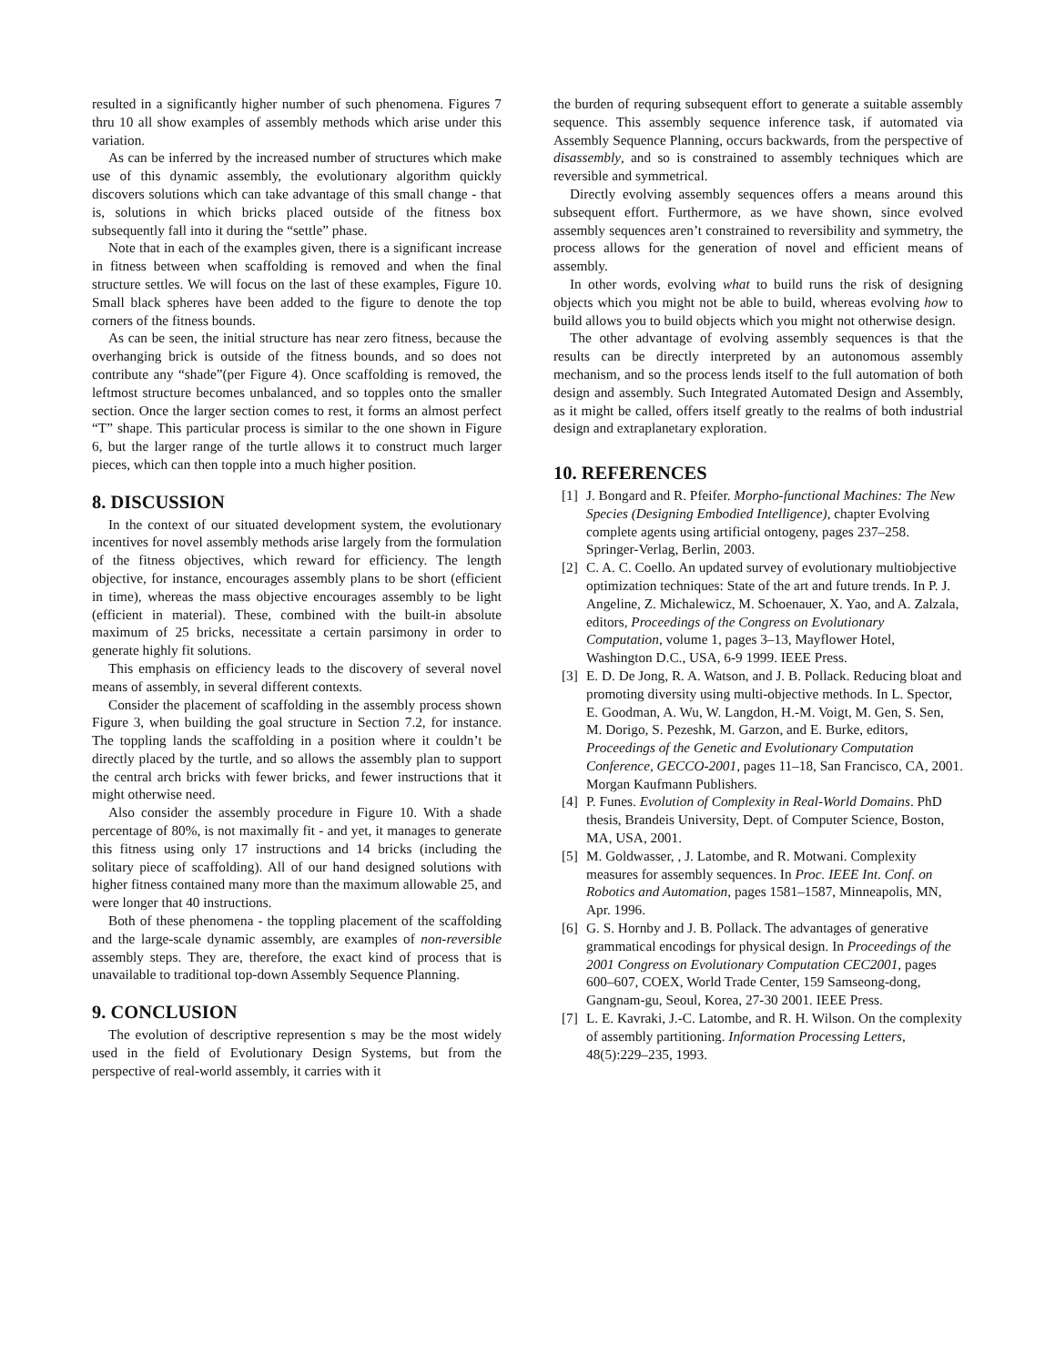resulted in a significantly higher number of such phenomena. Figures 7 thru 10 all show examples of assembly methods which arise under this variation.
As can be inferred by the increased number of structures which make use of this dynamic assembly, the evolutionary algorithm quickly discovers solutions which can take advantage of this small change - that is, solutions in which bricks placed outside of the fitness box subsequently fall into it during the “settle” phase.
Note that in each of the examples given, there is a significant increase in fitness between when scaffolding is removed and when the final structure settles. We will focus on the last of these examples, Figure 10. Small black spheres have been added to the figure to denote the top corners of the fitness bounds.
As can be seen, the initial structure has near zero fitness, because the overhanging brick is outside of the fitness bounds, and so does not contribute any “shade”(per Figure 4). Once scaffolding is removed, the leftmost structure becomes unbalanced, and so topples onto the smaller section. Once the larger section comes to rest, it forms an almost perfect “T” shape. This particular process is similar to the one shown in Figure 6, but the larger range of the turtle allows it to construct much larger pieces, which can then topple into a much higher position.
8. DISCUSSION
In the context of our situated development system, the evolutionary incentives for novel assembly methods arise largely from the formulation of the fitness objectives, which reward for efficiency. The length objective, for instance, encourages assembly plans to be short (efficient in time), whereas the mass objective encourages assembly to be light (efficient in material). These, combined with the built-in absolute maximum of 25 bricks, necessitate a certain parsimony in order to generate highly fit solutions.
This emphasis on efficiency leads to the discovery of several novel means of assembly, in several different contexts.
Consider the placement of scaffolding in the assembly process shown Figure 3, when building the goal structure in Section 7.2, for instance. The toppling lands the scaffolding in a position where it couldn’t be directly placed by the turtle, and so allows the assembly plan to support the central arch bricks with fewer bricks, and fewer instructions that it might otherwise need.
Also consider the assembly procedure in Figure 10. With a shade percentage of 80%, is not maximally fit - and yet, it manages to generate this fitness using only 17 instructions and 14 bricks (including the solitary piece of scaffolding). All of our hand designed solutions with higher fitness contained many more than the maximum allowable 25, and were longer that 40 instructions.
Both of these phenomena - the toppling placement of the scaffolding and the large-scale dynamic assembly, are examples of non-reversible assembly steps. They are, therefore, the exact kind of process that is unavailable to traditional top-down Assembly Sequence Planning.
9. CONCLUSION
The evolution of descriptive represention s may be the most widely used in the field of Evolutionary Design Systems, but from the perspective of real-world assembly, it carries with it
the burden of requring subsequent effort to generate a suitable assembly sequence. This assembly sequence inference task, if automated via Assembly Sequence Planning, occurs backwards, from the perspective of disassembly, and so is constrained to assembly techniques which are reversible and symmetrical.
Directly evolving assembly sequences offers a means around this subsequent effort. Furthermore, as we have shown, since evolved assembly sequences aren’t constrained to reversibility and symmetry, the process allows for the generation of novel and efficient means of assembly.
In other words, evolving what to build runs the risk of designing objects which you might not be able to build, whereas evolving how to build allows you to build objects which you might not otherwise design.
The other advantage of evolving assembly sequences is that the results can be directly interpreted by an autonomous assembly mechanism, and so the process lends itself to the full automation of both design and assembly. Such Integrated Automated Design and Assembly, as it might be called, offers itself greatly to the realms of both industrial design and extraplanetary exploration.
10. REFERENCES
[1] J. Bongard and R. Pfeifer. Morpho-functional Machines: The New Species (Designing Embodied Intelligence), chapter Evolving complete agents using artificial ontogeny, pages 237–258. Springer-Verlag, Berlin, 2003.
[2] C. A. C. Coello. An updated survey of evolutionary multiobjective optimization techniques: State of the art and future trends. In P. J. Angeline, Z. Michalewicz, M. Schoenauer, X. Yao, and A. Zalzala, editors, Proceedings of the Congress on Evolutionary Computation, volume 1, pages 3–13, Mayflower Hotel, Washington D.C., USA, 6-9 1999. IEEE Press.
[3] E. D. De Jong, R. A. Watson, and J. B. Pollack. Reducing bloat and promoting diversity using multi-objective methods. In L. Spector, E. Goodman, A. Wu, W. Langdon, H.-M. Voigt, M. Gen, S. Sen, M. Dorigo, S. Pezeshk, M. Garzon, and E. Burke, editors, Proceedings of the Genetic and Evolutionary Computation Conference, GECCO-2001, pages 11–18, San Francisco, CA, 2001. Morgan Kaufmann Publishers.
[4] P. Funes. Evolution of Complexity in Real-World Domains. PhD thesis, Brandeis University, Dept. of Computer Science, Boston, MA, USA, 2001.
[5] M. Goldwasser, , J. Latombe, and R. Motwani. Complexity measures for assembly sequences. In Proc. IEEE Int. Conf. on Robotics and Automation, pages 1581–1587, Minneapolis, MN, Apr. 1996.
[6] G. S. Hornby and J. B. Pollack. The advantages of generative grammatical encodings for physical design. In Proceedings of the 2001 Congress on Evolutionary Computation CEC2001, pages 600–607, COEX, World Trade Center, 159 Samseong-dong, Gangnam-gu, Seoul, Korea, 27-30 2001. IEEE Press.
[7] L. E. Kavraki, J.-C. Latombe, and R. H. Wilson. On the complexity of assembly partitioning. Information Processing Letters, 48(5):229–235, 1993.